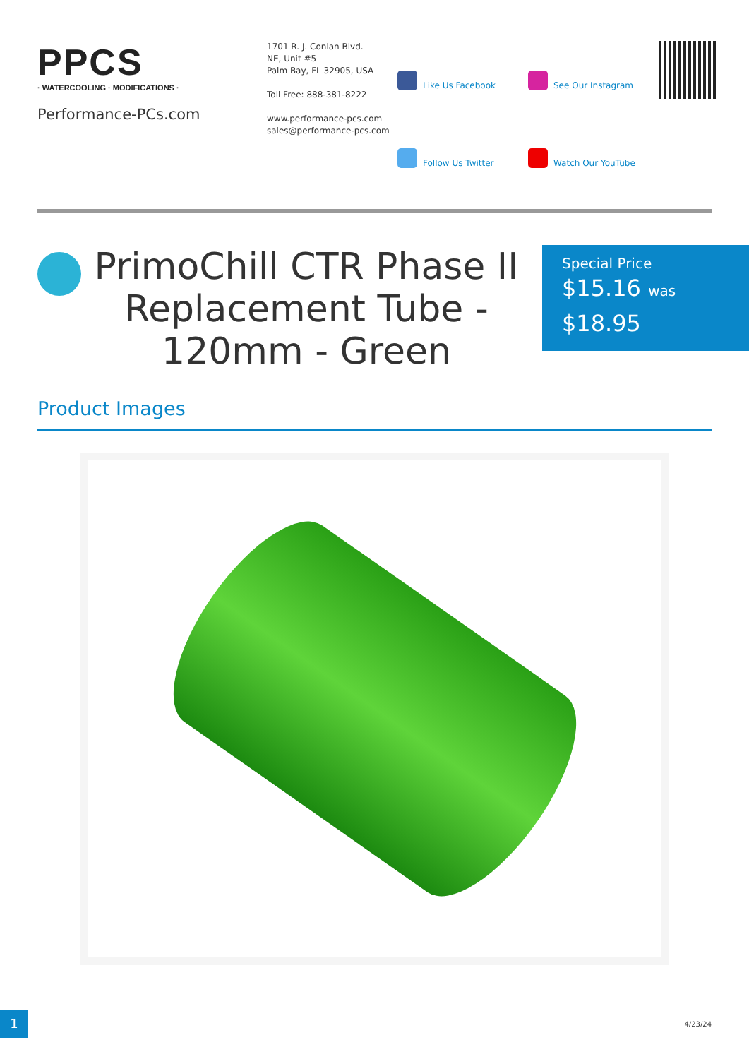PPCS
· WATERCOOLING · MODIFICATIONS ·
Performance-PCs.com
1701 R. J. Conlan Blvd.
NE, Unit #5
Palm Bay, FL 32905, USA
Toll Free: 888-381-8222
www.performance-pcs.com
sales@performance-pcs.com
Like Us Facebook
See Our Instagram
Follow Us Twitter
Watch Our YouTube
PrimoChill CTR Phase II Replacement Tube - 120mm - Green
Special Price
$15.16 was
$18.95
Product Images
1 4/23/24